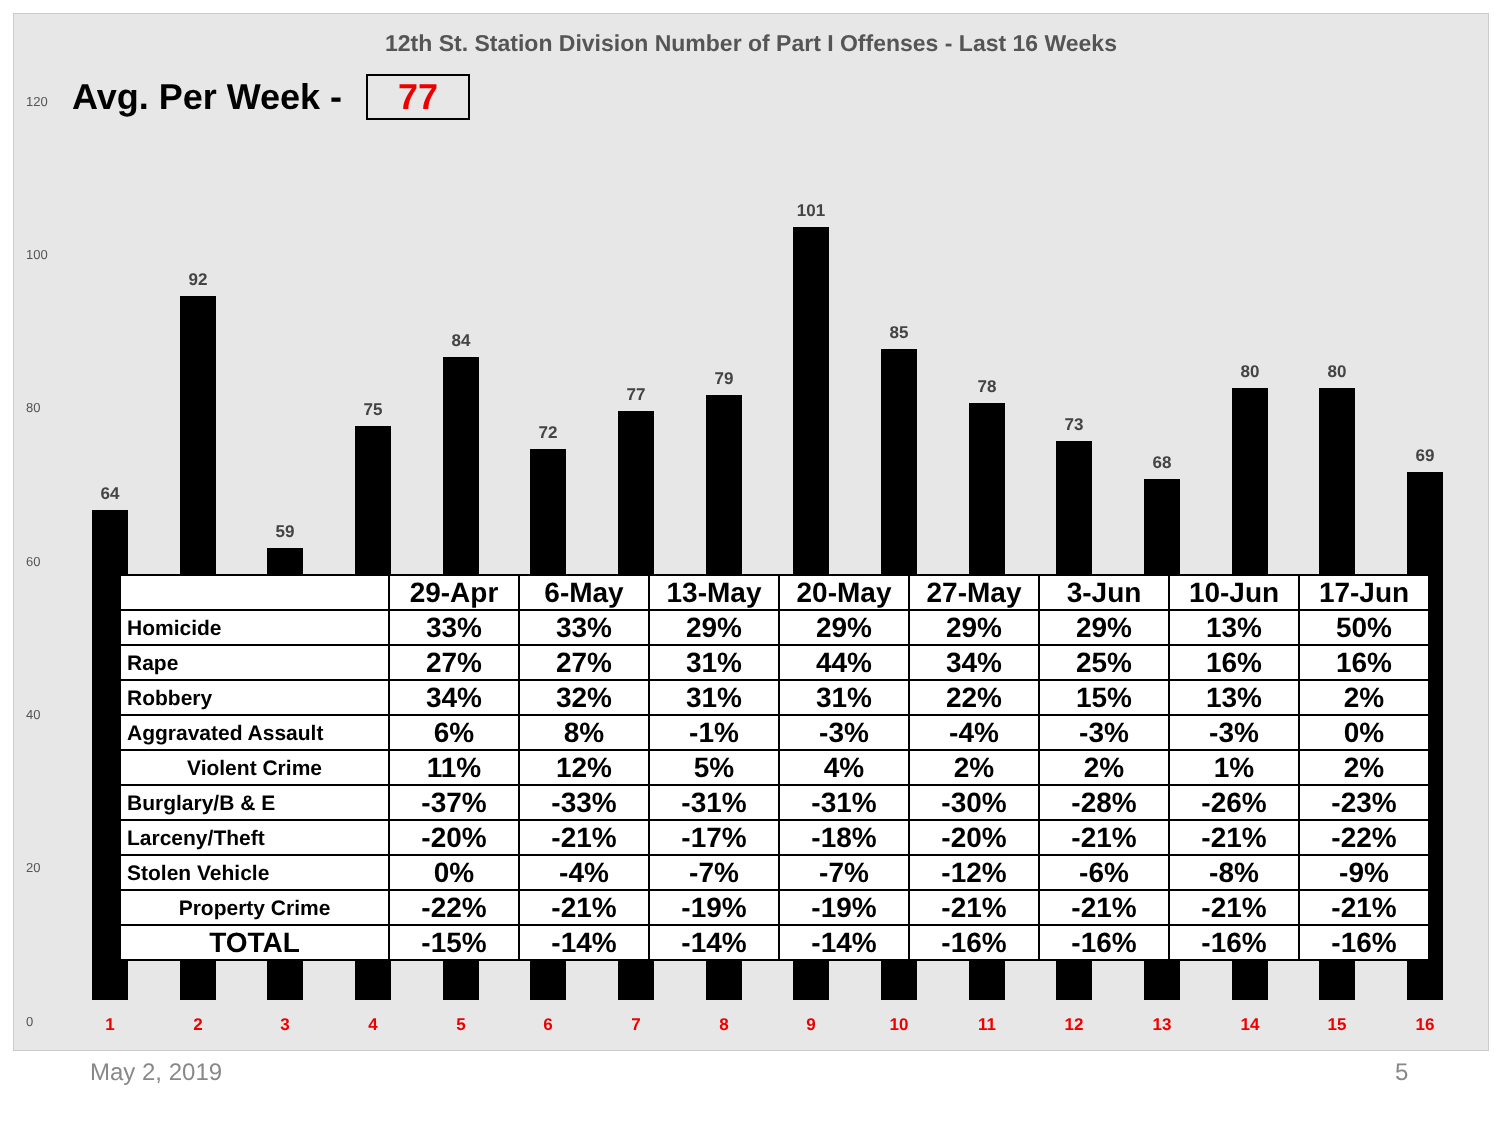12th St. Station Division Number of Part I Offenses - Last 16 Weeks
Avg. Per Week - 77
120
100
80
60
40
20
0
64
92
59
75
84
72
77
79
101
85
78
73
68
80 80
69
| | 29-Apr | 6-May | 13-May | 20-May | 27-May | 3-Jun | 10-Jun | 17-Jun |
| --- | --- | --- | --- | --- | --- | --- | --- | --- |
| Homicide | 33% | 33% | 29% | 29% | 29% | 29% | 13% | 50% |
| Rape | 27% | 27% | 31% | 44% | 34% | 25% | 16% | 16% |
| Robbery | 34% | 32% | 31% | 31% | 22% | 15% | 13% | 2% |
| Aggravated Assault | 6% | 8% | -1% | -3% | -4% | -3% | -3% | 0% |
| Violent Crime | 11% | 12% | 5% | 4% | 2% | 2% | 1% | 2% |
| Burglary/B & E | -37% | -33% | -31% | -31% | -30% | -28% | -26% | -23% |
| Larceny/Theft | -20% | -21% | -17% | -18% | -20% | -21% | -21% | -22% |
| Stolen Vehicle | 0% | -4% | -7% | -7% | -12% | -6% | -8% | -9% |
| Property Crime | -22% | -21% | -19% | -19% | -21% | -21% | -21% | -21% |
| TOTAL | -15% | -14% | -14% | -14% | -16% | -16% | -16% | -16% |
1 2 3 4 5 6 7 8 9 10 11 12 13 14 15 16
May 2, 2019 5